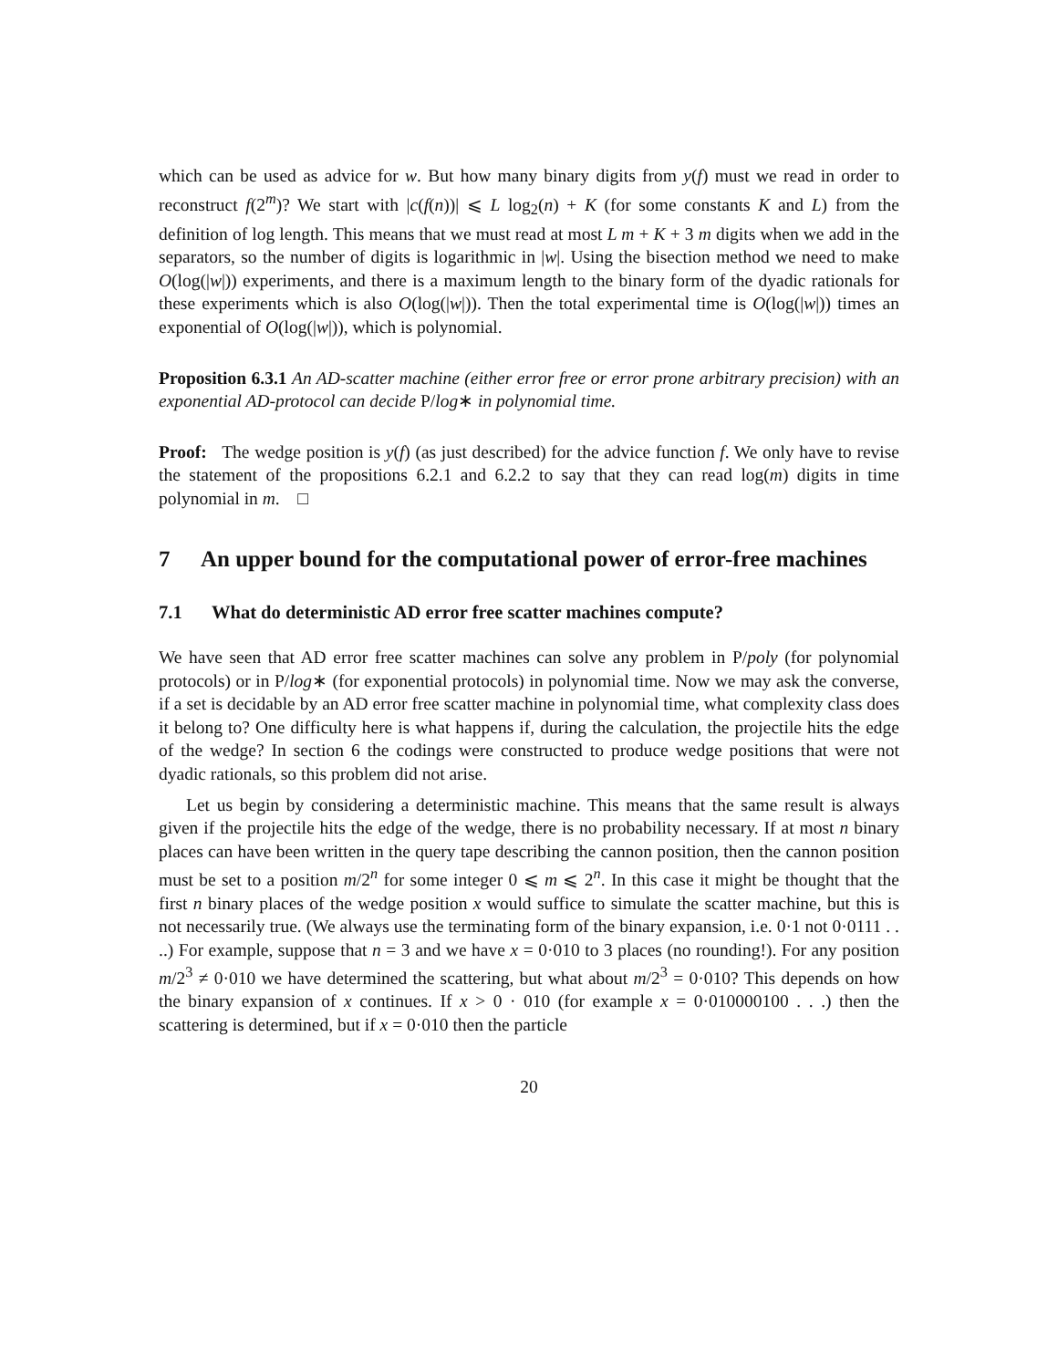which can be used as advice for w. But how many binary digits from y(f) must we read in order to reconstruct f(2<sup>m</sup>)? We start with |c(f(n))| ⩽ L log<sub>2</sub>(n) + K (for some constants K and L) from the definition of log length. This means that we must read at most L m + K + 3 m digits when we add in the separators, so the number of digits is logarithmic in |w|. Using the bisection method we need to make O(log(|w|)) experiments, and there is a maximum length to the binary form of the dyadic rationals for these experiments which is also O(log(|w|)). Then the total experimental time is O(log(|w|)) times an exponential of O(log(|w|)), which is polynomial.
Proposition 6.3.1 An AD-scatter machine (either error free or error prone arbitrary precision) with an exponential AD-protocol can decide P/log∗ in polynomial time.
Proof: The wedge position is y(f) (as just described) for the advice function f. We only have to revise the statement of the propositions 6.2.1 and 6.2.2 to say that they can read log(m) digits in time polynomial in m. □
7 An upper bound for the computational power of error-free machines
7.1 What do deterministic AD error free scatter machines compute?
We have seen that AD error free scatter machines can solve any problem in P/poly (for polynomial protocols) or in P/log∗ (for exponential protocols) in polynomial time. Now we may ask the converse, if a set is decidable by an AD error free scatter machine in polynomial time, what complexity class does it belong to? One difficulty here is what happens if, during the calculation, the projectile hits the edge of the wedge? In section 6 the codings were constructed to produce wedge positions that were not dyadic rationals, so this problem did not arise.
Let us begin by considering a deterministic machine. This means that the same result is always given if the projectile hits the edge of the wedge, there is no probability necessary. If at most n binary places can have been written in the query tape describing the cannon position, then the cannon position must be set to a position m/2<sup>n</sup> for some integer 0 ⩽ m ⩽ 2<sup>n</sup>. In this case it might be thought that the first n binary places of the wedge position x would suffice to simulate the scatter machine, but this is not necessarily true. (We always use the terminating form of the binary expansion, i.e. 0·1 not 0·0111 . . ..) For example, suppose that n = 3 and we have x = 0·010 to 3 places (no rounding!). For any position m/2<sup>3</sup> ≠ 0·010 we have determined the scattering, but what about m/2<sup>3</sup> = 0·010? This depends on how the binary expansion of x continues. If x > 0 · 010 (for example x = 0·010000100 . . .) then the scattering is determined, but if x = 0·010 then the particle
20